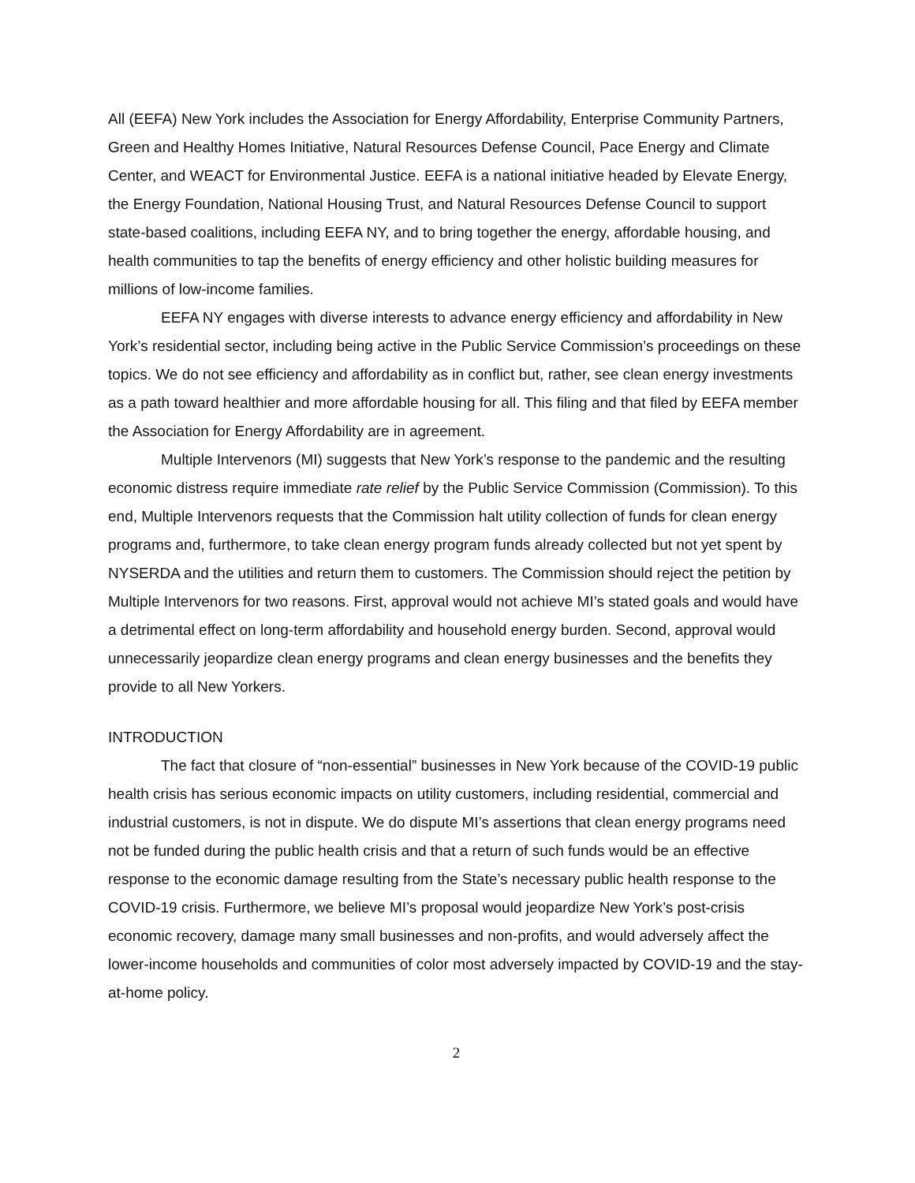All (EEFA) New York includes the Association for Energy Affordability, Enterprise Community Partners, Green and Healthy Homes Initiative, Natural Resources Defense Council, Pace Energy and Climate Center, and WEACT for Environmental Justice. EEFA is a national initiative headed by Elevate Energy, the Energy Foundation, National Housing Trust, and Natural Resources Defense Council to support state-based coalitions, including EEFA NY, and to bring together the energy, affordable housing, and health communities to tap the benefits of energy efficiency and other holistic building measures for millions of low-income families.
EEFA NY engages with diverse interests to advance energy efficiency and affordability in New York’s residential sector, including being active in the Public Service Commission’s proceedings on these topics. We do not see efficiency and affordability as in conflict but, rather, see clean energy investments as a path toward healthier and more affordable housing for all. This filing and that filed by EEFA member the Association for Energy Affordability are in agreement.
Multiple Intervenors (MI) suggests that New York’s response to the pandemic and the resulting economic distress require immediate rate relief by the Public Service Commission (Commission). To this end, Multiple Intervenors requests that the Commission halt utility collection of funds for clean energy programs and, furthermore, to take clean energy program funds already collected but not yet spent by NYSERDA and the utilities and return them to customers. The Commission should reject the petition by Multiple Intervenors for two reasons. First, approval would not achieve MI’s stated goals and would have a detrimental effect on long-term affordability and household energy burden. Second, approval would unnecessarily jeopardize clean energy programs and clean energy businesses and the benefits they provide to all New Yorkers.
INTRODUCTION
The fact that closure of “non-essential” businesses in New York because of the COVID-19 public health crisis has serious economic impacts on utility customers, including residential, commercial and industrial customers, is not in dispute. We do dispute MI’s assertions that clean energy programs need not be funded during the public health crisis and that a return of such funds would be an effective response to the economic damage resulting from the State’s necessary public health response to the COVID-19 crisis. Furthermore, we believe MI’s proposal would jeopardize New York’s post-crisis economic recovery, damage many small businesses and non-profits, and would adversely affect the lower-income households and communities of color most adversely impacted by COVID-19 and the stay-at-home policy.
2